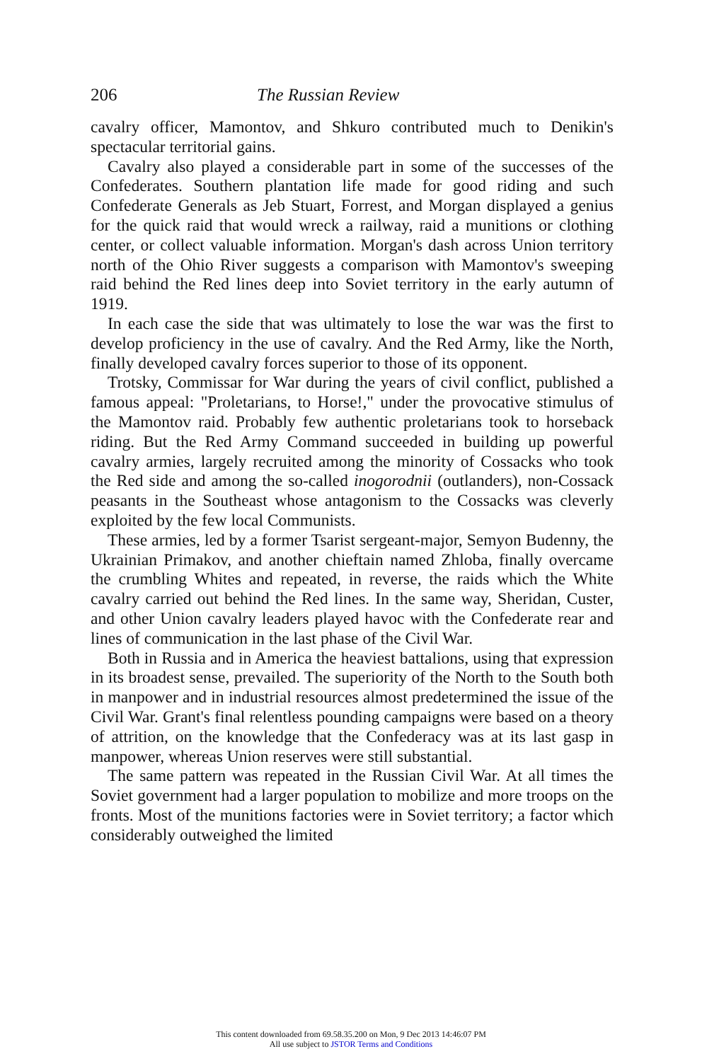206 The Russian Review
cavalry officer, Mamontov, and Shkuro contributed much to Denikin's spectacular territorial gains.
Cavalry also played a considerable part in some of the successes of the Confederates. Southern plantation life made for good riding and such Confederate Generals as Jeb Stuart, Forrest, and Morgan displayed a genius for the quick raid that would wreck a railway, raid a munitions or clothing center, or collect valuable information. Morgan's dash across Union territory north of the Ohio River suggests a comparison with Mamontov's sweeping raid behind the Red lines deep into Soviet territory in the early autumn of 1919.
In each case the side that was ultimately to lose the war was the first to develop proficiency in the use of cavalry. And the Red Army, like the North, finally developed cavalry forces superior to those of its opponent.
Trotsky, Commissar for War during the years of civil conflict, published a famous appeal: "Proletarians, to Horse!," under the provocative stimulus of the Mamontov raid. Probably few authentic proletarians took to horseback riding. But the Red Army Command succeeded in building up powerful cavalry armies, largely recruited among the minority of Cossacks who took the Red side and among the so-called inogorodnii (outlanders), non-Cossack peasants in the Southeast whose antagonism to the Cossacks was cleverly exploited by the few local Communists.
These armies, led by a former Tsarist sergeant-major, Semyon Budenny, the Ukrainian Primakov, and another chieftain named Zhloba, finally overcame the crumbling Whites and repeated, in reverse, the raids which the White cavalry carried out behind the Red lines. In the same way, Sheridan, Custer, and other Union cavalry leaders played havoc with the Confederate rear and lines of communication in the last phase of the Civil War.
Both in Russia and in America the heaviest battalions, using that expression in its broadest sense, prevailed. The superiority of the North to the South both in manpower and in industrial resources almost predetermined the issue of the Civil War. Grant's final relentless pounding campaigns were based on a theory of attrition, on the knowledge that the Confederacy was at its last gasp in manpower, whereas Union reserves were still substantial.
The same pattern was repeated in the Russian Civil War. At all times the Soviet government had a larger population to mobilize and more troops on the fronts. Most of the munitions factories were in Soviet territory; a factor which considerably outweighed the limited
This content downloaded from 69.58.35.200 on Mon, 9 Dec 2013 14:46:07 PM
All use subject to JSTOR Terms and Conditions